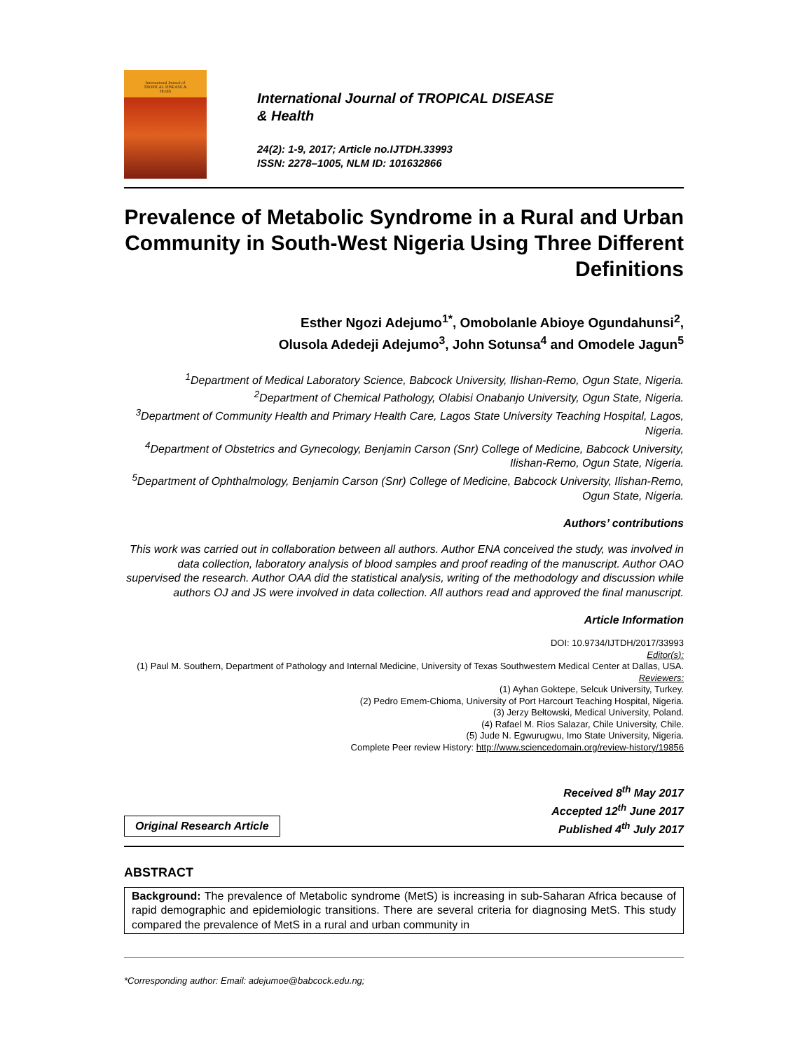International Journal of
TROPICAL DISEASE &
Health
International Journal of TROPICAL DISEASE
& Health
24(2): 1-9, 2017; Article no.IJTDH.33993
ISSN: 2278–1005, NLM ID: 101632866
Prevalence of Metabolic Syndrome in a Rural and Urban Community in South-West Nigeria Using Three Different Definitions
Esther Ngozi Adejumo<sup>1*</sup>, Omobolanle Abioye Ogundahunsi<sup>2</sup>,
Olusola Adedeji Adejumo<sup>3</sup>, John Sotunsa<sup>4</sup> and Omodele Jagun<sup>5</sup>
<sup>1</sup> Department of Medical Laboratory Science, Babcock University, Ilishan-Remo, Ogun State, Nigeria.
<sup>2</sup> Department of Chemical Pathology, Olabisi Onabanjo University, Ogun State, Nigeria.
<sup>3</sup> Department of Community Health and Primary Health Care, Lagos State University Teaching Hospital, Lagos, Nigeria.
<sup>4</sup> Department of Obstetrics and Gynecology, Benjamin Carson (Snr) College of Medicine, Babcock University, Ilishan-Remo, Ogun State, Nigeria.
<sup>5</sup> Department of Ophthalmology, Benjamin Carson (Snr) College of Medicine, Babcock University, Ilishan-Remo, Ogun State, Nigeria.
Authors’ contributions
This work was carried out in collaboration between all authors. Author ENA conceived the study, was involved in data collection, laboratory analysis of blood samples and proof reading of the manuscript. Author OAO supervised the research. Author OAA did the statistical analysis, writing of the methodology and discussion while authors OJ and JS were involved in data collection. All authors read and approved the final manuscript.
Article Information
DOI: 10.9734/IJTDH/2017/33993
Editor(s):
(1) Paul M. Southern, Department of Pathology and Internal Medicine, University of Texas Southwestern Medical Center at Dallas, USA.
Reviewers:
(1) Ayhan Goktepe, Selcuk University, Turkey.
(2) Pedro Emem-Chioma, University of Port Harcourt Teaching Hospital, Nigeria.
(3) Jerzy Bełtowski, Medical University, Poland.
(4) Rafael M. Rios Salazar, Chile University, Chile.
(5) Jude N. Egwurugwu, Imo State University, Nigeria.
Complete Peer review History: http://www.sciencedomain.org/review-history/19856
Original Research Article
Received 8<sup>th</sup> May 2017
Accepted 12<sup>th</sup> June 2017
Published 4<sup>th</sup> July 2017
ABSTRACT
Background: The prevalence of Metabolic syndrome (MetS) is increasing in sub-Saharan Africa because of rapid demographic and epidemiologic transitions. There are several criteria for diagnosing MetS. This study compared the prevalence of MetS in a rural and urban community in
*Corresponding author: Email: adejumoe@babcock.edu.ng;